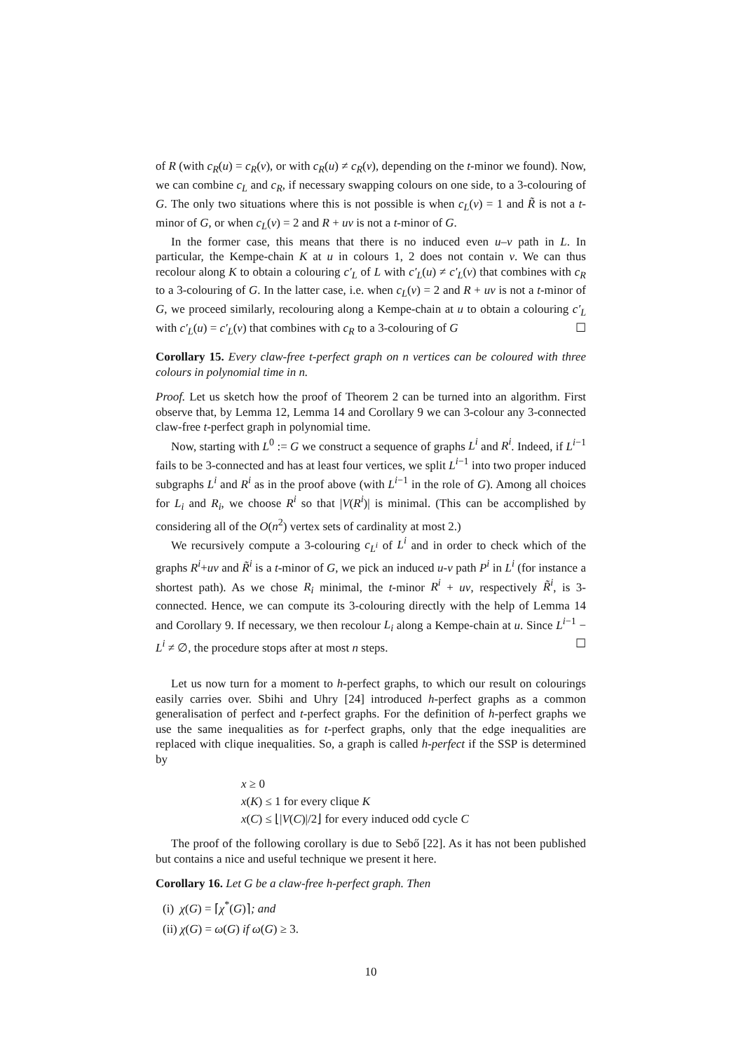of R (with c<sub>R</sub>(u) = c<sub>R</sub>(v), or with c<sub>R</sub>(u) ≠ c<sub>R</sub>(v), depending on the t-minor we found). Now, we can combine c<sub>L</sub> and c<sub>R</sub>, if necessary swapping colours on one side, to a 3-colouring of G. The only two situations where this is not possible is when c<sub>L</sub>(v) = 1 and R̃ is not a t-minor of G, or when c<sub>L</sub>(v) = 2 and R + uv is not a t-minor of G.
In the former case, this means that there is no induced even u–v path in L. In particular, the Kempe-chain K at u in colours 1, 2 does not contain v. We can thus recolour along K to obtain a colouring c′<sub>L</sub> of L with c′<sub>L</sub>(u) ≠ c′<sub>L</sub>(v) that combines with c<sub>R</sub> to a 3-colouring of G. In the latter case, i.e. when c<sub>L</sub>(v) = 2 and R + uv is not a t-minor of G, we proceed similarly, recolouring along a Kempe-chain at u to obtain a colouring c′<sub>L</sub> with c′<sub>L</sub>(u) = c′<sub>L</sub>(v) that combines with c<sub>R</sub> to a 3-colouring of G ☐
Corollary 15. Every claw-free t-perfect graph on n vertices can be coloured with three colours in polynomial time in n.
Proof. Let us sketch how the proof of Theorem 2 can be turned into an algorithm. First observe that, by Lemma 12, Lemma 14 and Corollary 9 we can 3-colour any 3-connected claw-free t-perfect graph in polynomial time.
Now, starting with L<sup>0</sup> := G we construct a sequence of graphs L<sup>i</sup> and R<sup>i</sup>. Indeed, if L<sup>i−1</sup> fails to be 3-connected and has at least four vertices, we split L<sup>i−1</sup> into two proper induced subgraphs L<sup>i</sup> and R<sup>i</sup> as in the proof above (with L<sup>i−1</sup> in the role of G). Among all choices for L<sub>i</sub> and R<sub>i</sub>, we choose R<sup>i</sup> so that |V(R<sup>i</sup>)| is minimal. (This can be accomplished by considering all of the O(n<sup>2</sup>) vertex sets of cardinality at most 2.)
We recursively compute a 3-colouring c<sub>L<sup>i</sup></sub> of L<sup>i</sup> and in order to check which of the graphs R<sup>i</sup>+uv and R̃<sup>i</sup> is a t-minor of G, we pick an induced u-v path P<sup>i</sup> in L<sup>i</sup> (for instance a shortest path). As we chose R<sub>i</sub> minimal, the t-minor R<sup>i</sup> + uv, respectively R̃<sup>i</sup>, is 3-connected. Hence, we can compute its 3-colouring directly with the help of Lemma 14 and Corollary 9. If necessary, we then recolour L<sub>i</sub> along a Kempe-chain at u. Since L<sup>i−1</sup> − L<sup>i</sup> ≠ ∅, the procedure stops after at most n steps. ☐
Let us now turn for a moment to h-perfect graphs, to which our result on colourings easily carries over. Sbihi and Uhry [24] introduced h-perfect graphs as a common generalisation of perfect and t-perfect graphs. For the definition of h-perfect graphs we use the same inequalities as for t-perfect graphs, only that the edge inequalities are replaced with clique inequalities. So, a graph is called h-perfect if the SSP is determined by
x ≥ 0
x(K) ≤ 1 for every clique K
x(C) ≤ ⌊|V(C)|/2⌋ for every induced odd cycle C
The proof of the following corollary is due to Sebő [22]. As it has not been published but contains a nice and useful technique we present it here.
Corollary 16. Let G be a claw-free h-perfect graph. Then
(i) χ(G) = ⌈χ<sup>*</sup>(G)⌉; and
(ii) χ(G) = ω(G) if ω(G) ≥ 3.
10